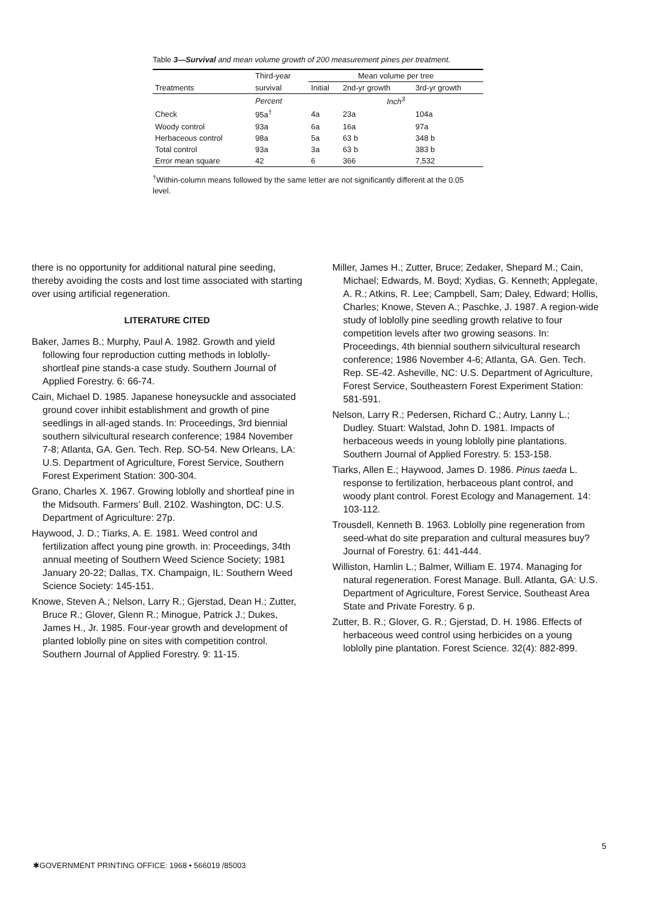Table 3—Survival and mean volume growth of 200 measurement pines per treatment.
| | Third-year | Mean volume per tree | | |
| --- | --- | --- | --- | --- |
| Treatments | survival | Initial | 2nd-yr growth | 3rd-yr growth |
| | Percent | Inch<sup>3</sup> | | |
| Check | 95a<sup>†</sup> | 4a | 23a | 104a |
| Woody control | 93a | 6a | 16a | 97a |
| Herbaceous control | 98a | 5a | 63 b | 348 b |
| Total control | 93a | 3a | 63 b | 383 b |
| Error mean square | 42 | 6 | 366 | 7,532 |
<sup>†</sup> Within-column means followed by the same letter are not significantly different at the 0.05 level.
there is no opportunity for additional natural pine seeding, thereby avoiding the costs and lost time associated with starting over using artificial regeneration.
LITERATURE CITED
Baker, James B.; Murphy, Paul A. 1982. Growth and yield following four reproduction cutting methods in loblolly-shortleaf pine stands-a case study. Southern Journal of Applied Forestry. 6: 66-74.
Cain, Michael D. 1985. Japanese honeysuckle and associated ground cover inhibit establishment and growth of pine seedlings in all-aged stands. In: Proceedings, 3rd biennial southern silvicultural research conference; 1984 November 7-8; Atlanta, GA. Gen. Tech. Rep. SO-54. New Orleans, LA: U.S. Department of Agriculture, Forest Service, Southern Forest Experiment Station: 300-304.
Grano, Charles X. 1967. Growing loblolly and shortleaf pine in the Midsouth. Farmers’ Bull. 2102. Washington, DC: U.S. Department of Agriculture: 27p.
Haywood, J. D.; Tiarks, A. E. 1981. Weed control and fertilization affect young pine growth. in: Proceedings, 34th annual meeting of Southern Weed Science Society; 1981 January 20-22; Dallas, TX. Champaign, IL: Southern Weed Science Society: 145-151.
Knowe, Steven A.; Nelson, Larry R.; Gjerstad, Dean H.; Zutter, Bruce R.; Glover, Glenn R.; Minogue, Patrick J.; Dukes, James H., Jr. 1985. Four-year growth and development of planted loblolly pine on sites with competition control. Southern Journal of Applied Forestry. 9: 11-15.
Miller, James H.; Zutter, Bruce; Zedaker, Shepard M.; Cain, Michael; Edwards, M. Boyd; Xydias, G. Kenneth; Applegate, A. R.; Atkins, R. Lee; Campbell, Sam; Daley, Edward; Hollis, Charles; Knowe, Steven A.; Paschke, J. 1987. A region-wide study of loblolly pine seedling growth relative to four competition levels after two growing seasons. In: Proceedings, 4th biennial southern silvicultural research conference; 1986 November 4-6; Atlanta, GA. Gen. Tech. Rep. SE-42. Asheville, NC: U.S. Department of Agriculture, Forest Service, Southeastern Forest Experiment Station: 581-591.
Nelson, Larry R.; Pedersen, Richard C.; Autry, Lanny L.; Dudley. Stuart: Walstad, John D. 1981. Impacts of herbaceous weeds in young loblolly pine plantations. Southern Journal of Applied Forestry. 5: 153-158.
Tiarks, Allen E.; Haywood, James D. 1986. Pinus taeda L. response to fertilization, herbaceous plant control, and woody plant control. Forest Ecology and Management. 14: 103-112.
Trousdell, Kenneth B. 1963. Loblolly pine regeneration from seed-what do site preparation and cultural measures buy? Journal of Forestry. 61: 441-444.
Williston, Hamlin L.; Balmer, William E. 1974. Managing for natural regeneration. Forest Manage. Bull. Atlanta, GA: U.S. Department of Agriculture, Forest Service, Southeast Area State and Private Forestry. 6 p.
Zutter, B. R.; Glover, G. R.; Gjerstad, D. H. 1986. Effects of herbaceous weed control using herbicides on a young loblolly pine plantation. Forest Science. 32(4): 882-899.
5
✱GOVERNMENT PRINTING OFFICE: 1968 • 566019 /85003